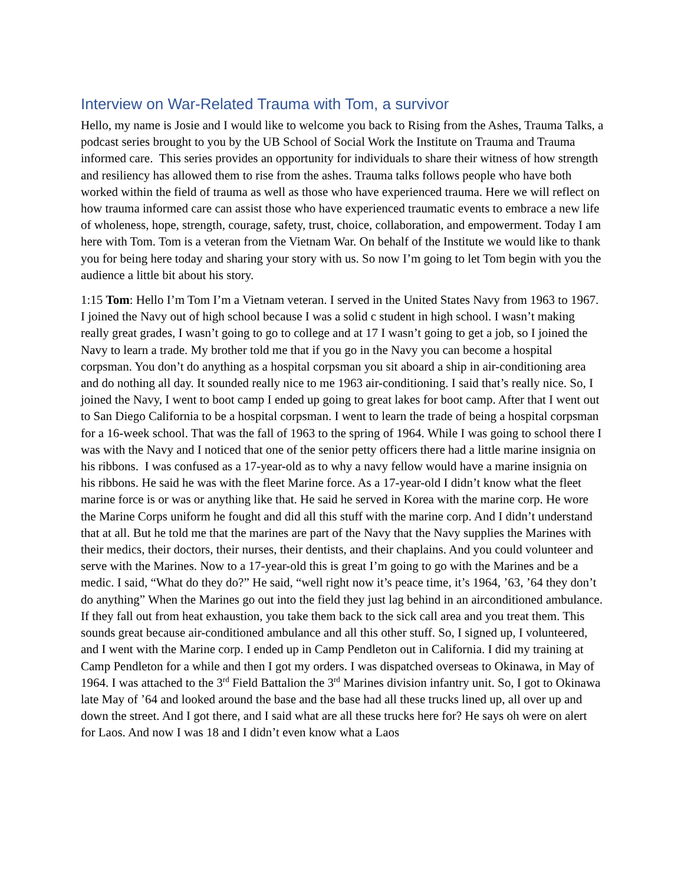Interview on War-Related Trauma with Tom, a survivor
Hello, my name is Josie and I would like to welcome you back to Rising from the Ashes, Trauma Talks, a podcast series brought to you by the UB School of Social Work the Institute on Trauma and Trauma informed care. This series provides an opportunity for individuals to share their witness of how strength and resiliency has allowed them to rise from the ashes. Trauma talks follows people who have both worked within the field of trauma as well as those who have experienced trauma. Here we will reflect on how trauma informed care can assist those who have experienced traumatic events to embrace a new life of wholeness, hope, strength, courage, safety, trust, choice, collaboration, and empowerment. Today I am here with Tom. Tom is a veteran from the Vietnam War. On behalf of the Institute we would like to thank you for being here today and sharing your story with us. So now I’m going to let Tom begin with you the audience a little bit about his story.
1:15 Tom: Hello I’m Tom I’m a Vietnam veteran. I served in the United States Navy from 1963 to 1967. I joined the Navy out of high school because I was a solid c student in high school. I wasn’t making really great grades, I wasn’t going to go to college and at 17 I wasn’t going to get a job, so I joined the Navy to learn a trade. My brother told me that if you go in the Navy you can become a hospital corpsman. You don’t do anything as a hospital corpsman you sit aboard a ship in air-conditioning area and do nothing all day. It sounded really nice to me 1963 air-conditioning. I said that’s really nice. So, I joined the Navy, I went to boot camp I ended up going to great lakes for boot camp. After that I went out to San Diego California to be a hospital corpsman. I went to learn the trade of being a hospital corpsman for a 16-week school. That was the fall of 1963 to the spring of 1964. While I was going to school there I was with the Navy and I noticed that one of the senior petty officers there had a little marine insignia on his ribbons. I was confused as a 17-year-old as to why a navy fellow would have a marine insignia on his ribbons. He said he was with the fleet Marine force. As a 17-year-old I didn’t know what the fleet marine force is or was or anything like that. He said he served in Korea with the marine corp. He wore the Marine Corps uniform he fought and did all this stuff with the marine corp. And I didn’t understand that at all. But he told me that the marines are part of the Navy that the Navy supplies the Marines with their medics, their doctors, their nurses, their dentists, and their chaplains. And you could volunteer and serve with the Marines. Now to a 17-year-old this is great I’m going to go with the Marines and be a medic. I said, “What do they do?” He said, “well right now it’s peace time, it’s 1964, ’63, ’64 they don’t do anything” When the Marines go out into the field they just lag behind in an airconditioned ambulance. If they fall out from heat exhaustion, you take them back to the sick call area and you treat them. This sounds great because air-conditioned ambulance and all this other stuff. So, I signed up, I volunteered, and I went with the Marine corp. I ended up in Camp Pendleton out in California. I did my training at Camp Pendleton for a while and then I got my orders. I was dispatched overseas to Okinawa, in May of 1964. I was attached to the 3<sup>rd</sup> Field Battalion the 3<sup>rd</sup> Marines division infantry unit. So, I got to Okinawa late May of ’64 and looked around the base and the base had all these trucks lined up, all over up and down the street. And I got there, and I said what are all these trucks here for? He says oh were on alert for Laos. And now I was 18 and I didn’t even know what a Laos